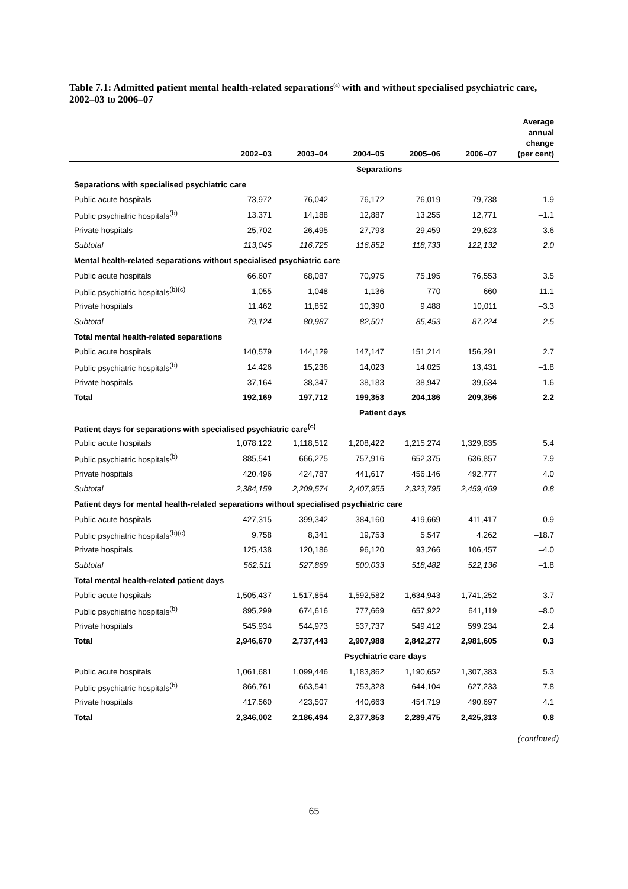Table 7.1: Admitted patient mental health-related separations<sup>(a)</sup> with and without specialised psychiatric care, 2002–03 to 2006–07
| | 2002–03 | 2003–04 | 2004–05 | 2005–06 | 2006–07 | Average annual change (per cent) |
| --- | --- | --- | --- | --- | --- | --- |
| | Separations | | | | | |
| Separations with specialised psychiatric care | | | | | | |
| Public acute hospitals | 73,972 | 76,042 | 76,172 | 76,019 | 79,738 | 1.9 |
| Public psychiatric hospitals<sup>(b)</sup> | 13,371 | 14,188 | 12,887 | 13,255 | 12,771 | –1.1 |
| Private hospitals | 25,702 | 26,495 | 27,793 | 29,459 | 29,623 | 3.6 |
| Subtotal | 113,045 | 116,725 | 116,852 | 118,733 | 122,132 | 2.0 |
| Mental health-related separations without specialised psychiatric care | | | | | | |
| Public acute hospitals | 66,607 | 68,087 | 70,975 | 75,195 | 76,553 | 3.5 |
| Public psychiatric hospitals<sup>(b)(c)</sup> | 1,055 | 1,048 | 1,136 | 770 | 660 | –11.1 |
| Private hospitals | 11,462 | 11,852 | 10,390 | 9,488 | 10,011 | –3.3 |
| Subtotal | 79,124 | 80,987 | 82,501 | 85,453 | 87,224 | 2.5 |
| Total mental health-related separations | | | | | | |
| Public acute hospitals | 140,579 | 144,129 | 147,147 | 151,214 | 156,291 | 2.7 |
| Public psychiatric hospitals<sup>(b)</sup> | 14,426 | 15,236 | 14,023 | 14,025 | 13,431 | –1.8 |
| Private hospitals | 37,164 | 38,347 | 38,183 | 38,947 | 39,634 | 1.6 |
| Total | 192,169 | 197,712 | 199,353 | 204,186 | 209,356 | 2.2 |
| | Patient days | | | | | |
| Patient days for separations with specialised psychiatric care<sup>(c)</sup> | | | | | | |
| Public acute hospitals | 1,078,122 | 1,118,512 | 1,208,422 | 1,215,274 | 1,329,835 | 5.4 |
| Public psychiatric hospitals<sup>(b)</sup> | 885,541 | 666,275 | 757,916 | 652,375 | 636,857 | –7.9 |
| Private hospitals | 420,496 | 424,787 | 441,617 | 456,146 | 492,777 | 4.0 |
| Subtotal | 2,384,159 | 2,209,574 | 2,407,955 | 2,323,795 | 2,459,469 | 0.8 |
| Patient days for mental health-related separations without specialised psychiatric care | | | | | | |
| Public acute hospitals | 427,315 | 399,342 | 384,160 | 419,669 | 411,417 | –0.9 |
| Public psychiatric hospitals<sup>(b)(c)</sup> | 9,758 | 8,341 | 19,753 | 5,547 | 4,262 | –18.7 |
| Private hospitals | 125,438 | 120,186 | 96,120 | 93,266 | 106,457 | –4.0 |
| Subtotal | 562,511 | 527,869 | 500,033 | 518,482 | 522,136 | –1.8 |
| Total mental health-related patient days | | | | | | |
| Public acute hospitals | 1,505,437 | 1,517,854 | 1,592,582 | 1,634,943 | 1,741,252 | 3.7 |
| Public psychiatric hospitals<sup>(b)</sup> | 895,299 | 674,616 | 777,669 | 657,922 | 641,119 | –8.0 |
| Private hospitals | 545,934 | 544,973 | 537,737 | 549,412 | 599,234 | 2.4 |
| Total | 2,946,670 | 2,737,443 | 2,907,988 | 2,842,277 | 2,981,605 | 0.3 |
| | Psychiatric care days | | | | | |
| Public acute hospitals | 1,061,681 | 1,099,446 | 1,183,862 | 1,190,652 | 1,307,383 | 5.3 |
| Public psychiatric hospitals<sup>(b)</sup> | 866,761 | 663,541 | 753,328 | 644,104 | 627,233 | –7.8 |
| Private hospitals | 417,560 | 423,507 | 440,663 | 454,719 | 490,697 | 4.1 |
| Total | 2,346,002 | 2,186,494 | 2,377,853 | 2,289,475 | 2,425,313 | 0.8 |
(continued)
65